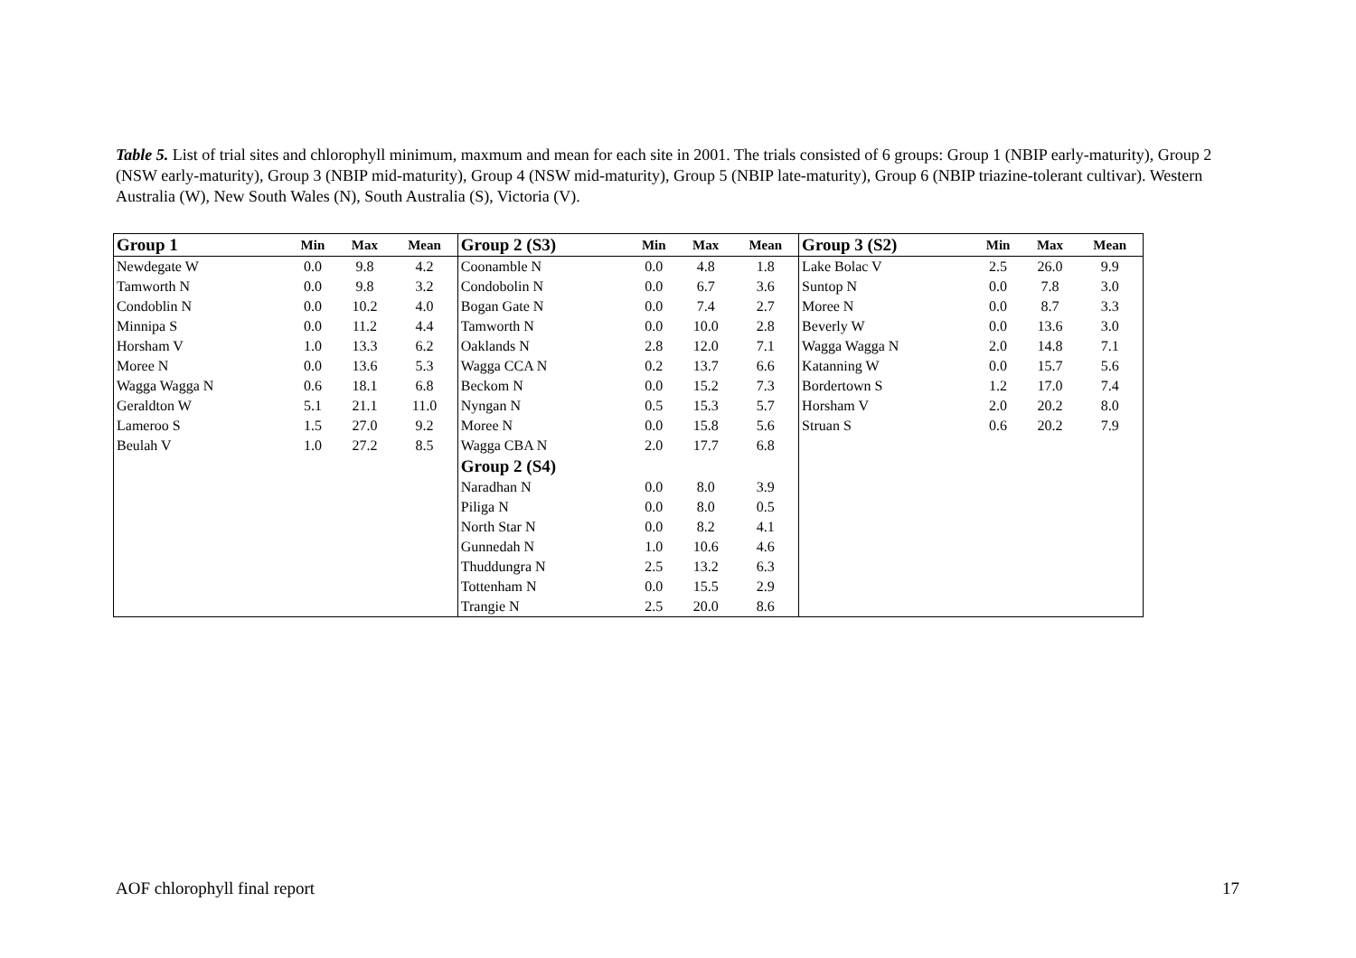Table 5. List of trial sites and chlorophyll minimum, maxmum and mean for each site in 2001. The trials consisted of 6 groups: Group 1 (NBIP early-maturity), Group 2 (NSW early-maturity), Group 3 (NBIP mid-maturity), Group 4 (NSW mid-maturity), Group 5 (NBIP late-maturity), Group 6 (NBIP triazine-tolerant cultivar). Western Australia (W), New South Wales (N), South Australia (S), Victoria (V).
| Group 1 | Min | Max | Mean | Group 2 (S3) | Min | Max | Mean | Group 3 (S2) | Min | Max | Mean |
| --- | --- | --- | --- | --- | --- | --- | --- | --- | --- | --- | --- |
| Newdegate W | 0.0 | 9.8 | 4.2 | Coonamble N | 0.0 | 4.8 | 1.8 | Lake Bolac V | 2.5 | 26.0 | 9.9 |
| Tamworth N | 0.0 | 9.8 | 3.2 | Condobolin N | 0.0 | 6.7 | 3.6 | Suntop N | 0.0 | 7.8 | 3.0 |
| Condoblin N | 0.0 | 10.2 | 4.0 | Bogan Gate N | 0.0 | 7.4 | 2.7 | Moree N | 0.0 | 8.7 | 3.3 |
| Minnipa S | 0.0 | 11.2 | 4.4 | Tamworth N | 0.0 | 10.0 | 2.8 | Beverly W | 0.0 | 13.6 | 3.0 |
| Horsham V | 1.0 | 13.3 | 6.2 | Oaklands N | 2.8 | 12.0 | 7.1 | Wagga Wagga N | 2.0 | 14.8 | 7.1 |
| Moree N | 0.0 | 13.6 | 5.3 | Wagga CCA N | 0.2 | 13.7 | 6.6 | Katanning W | 0.0 | 15.7 | 5.6 |
| Wagga Wagga N | 0.6 | 18.1 | 6.8 | Beckom N | 0.0 | 15.2 | 7.3 | Bordertown S | 1.2 | 17.0 | 7.4 |
| Geraldton W | 5.1 | 21.1 | 11.0 | Nyngan N | 0.5 | 15.3 | 5.7 | Horsham V | 2.0 | 20.2 | 8.0 |
| Lameroo S | 1.5 | 27.0 | 9.2 | Moree N | 0.0 | 15.8 | 5.6 | Struan S | 0.6 | 20.2 | 7.9 |
| Beulah V | 1.0 | 27.2 | 8.5 | Wagga CBA N | 2.0 | 17.7 | 6.8 | | | | |
| | | | | Group 2 (S4) | | | | | | | |
| | | | | Naradhan N | 0.0 | 8.0 | 3.9 | | | | |
| | | | | Piliga N | 0.0 | 8.0 | 0.5 | | | | |
| | | | | North Star N | 0.0 | 8.2 | 4.1 | | | | |
| | | | | Gunnedah N | 1.0 | 10.6 | 4.6 | | | | |
| | | | | Thuddungra N | 2.5 | 13.2 | 6.3 | | | | |
| | | | | Tottenham N | 0.0 | 15.5 | 2.9 | | | | |
| | | | | Trangie N | 2.5 | 20.0 | 8.6 | | | | |
AOF chlorophyll final report 17